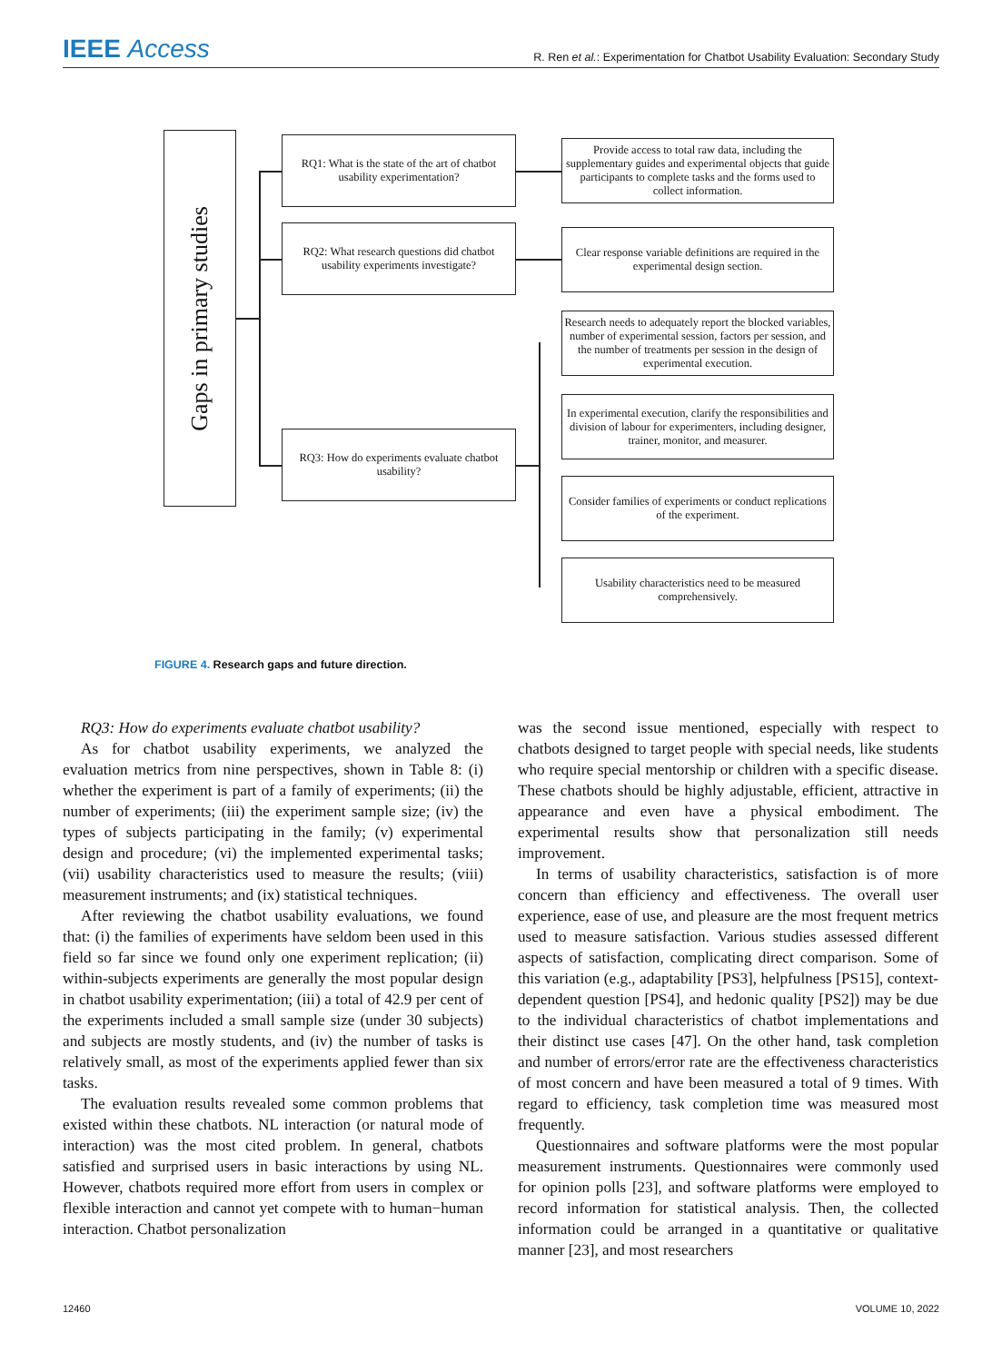IEEE Access
R. Ren et al.: Experimentation for Chatbot Usability Evaluation: Secondary Study
Gaps in primary studies
RQ1: What is the state of the art of chatbot usability experimentation?
RQ2: What research questions did chatbot usability experiments investigate?
RQ3: How do experiments evaluate chatbot usability?
Provide access to total raw data, including the supplementary guides and experimental objects that guide participants to complete tasks and the forms used to collect information.
Clear response variable definitions are required in the experimental design section.
Research needs to adequately report the blocked variables, number of experimental session, factors per session, and the number of treatments per session in the design of experimental execution.
In experimental execution, clarify the responsibilities and division of labour for experimenters, including designer, trainer, monitor, and measurer.
Consider families of experiments or conduct replications of the experiment.
Usability characteristics need to be measured comprehensively.
FIGURE 4. Research gaps and future direction.
RQ3: How do experiments evaluate chatbot usability?
As for chatbot usability experiments, we analyzed the evaluation metrics from nine perspectives, shown in Table 8: (i) whether the experiment is part of a family of experiments; (ii) the number of experiments; (iii) the experiment sample size; (iv) the types of subjects participating in the family; (v) experimental design and procedure; (vi) the implemented experimental tasks; (vii) usability characteristics used to measure the results; (viii) measurement instruments; and (ix) statistical techniques.
After reviewing the chatbot usability evaluations, we found that: (i) the families of experiments have seldom been used in this field so far since we found only one experiment replication; (ii) within-subjects experiments are generally the most popular design in chatbot usability experimentation; (iii) a total of 42.9 per cent of the experiments included a small sample size (under 30 subjects) and subjects are mostly students, and (iv) the number of tasks is relatively small, as most of the experiments applied fewer than six tasks.
The evaluation results revealed some common problems that existed within these chatbots. NL interaction (or natural mode of interaction) was the most cited problem. In general, chatbots satisfied and surprised users in basic interactions by using NL. However, chatbots required more effort from users in complex or flexible interaction and cannot yet compete with to human−human interaction. Chatbot personalization
was the second issue mentioned, especially with respect to chatbots designed to target people with special needs, like students who require special mentorship or children with a specific disease. These chatbots should be highly adjustable, efficient, attractive in appearance and even have a physical embodiment. The experimental results show that personalization still needs improvement.
In terms of usability characteristics, satisfaction is of more concern than efficiency and effectiveness. The overall user experience, ease of use, and pleasure are the most frequent metrics used to measure satisfaction. Various studies assessed different aspects of satisfaction, complicating direct comparison. Some of this variation (e.g., adaptability [PS3], helpfulness [PS15], context-dependent question [PS4], and hedonic quality [PS2]) may be due to the individual characteristics of chatbot implementations and their distinct use cases [47]. On the other hand, task completion and number of errors/error rate are the effectiveness characteristics of most concern and have been measured a total of 9 times. With regard to efficiency, task completion time was measured most frequently.
Questionnaires and software platforms were the most popular measurement instruments. Questionnaires were commonly used for opinion polls [23], and software platforms were employed to record information for statistical analysis. Then, the collected information could be arranged in a quantitative or qualitative manner [23], and most researchers
12460 VOLUME 10, 2022